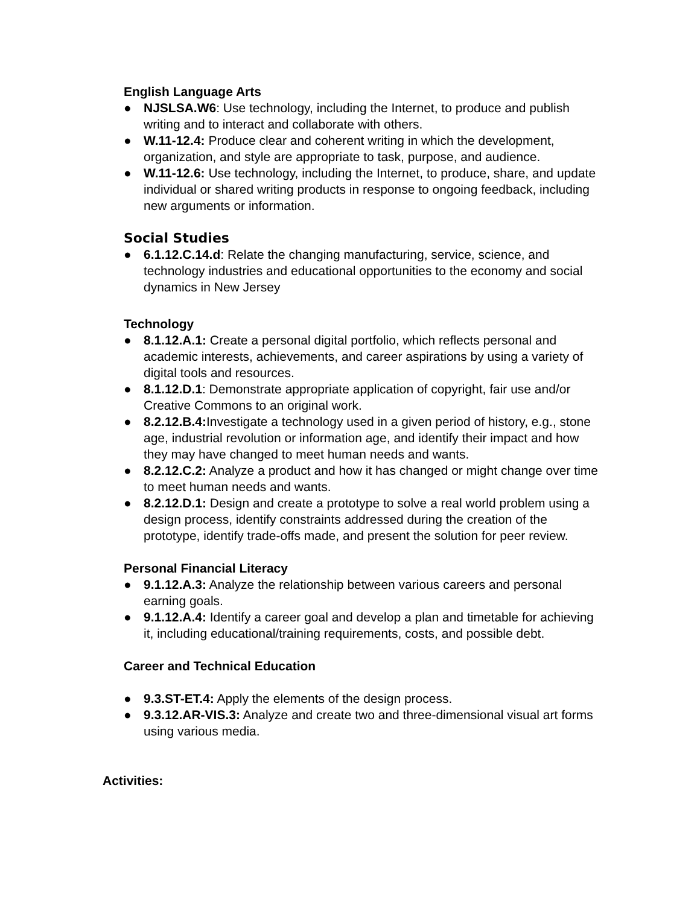English Language Arts
● NJSLSA.W6: Use technology, including the Internet, to produce and publish writing and to interact and collaborate with others.
● W.11-12.4: Produce clear and coherent writing in which the development, organization, and style are appropriate to task, purpose, and audience.
● W.11-12.6: Use technology, including the Internet, to produce, share, and update individual or shared writing products in response to ongoing feedback, including new arguments or information.
Social Studies
● 6.1.12.C.14.d: Relate the changing manufacturing, service, science, and technology industries and educational opportunities to the economy and social dynamics in New Jersey
Technology
● 8.1.12.A.1: Create a personal digital portfolio, which reflects personal and academic interests, achievements, and career aspirations by using a variety of digital tools and resources.
● 8.1.12.D.1: Demonstrate appropriate application of copyright, fair use and/or Creative Commons to an original work.
● 8.2.12.B.4: Investigate a technology used in a given period of history, e.g., stone age, industrial revolution or information age, and identify their impact and how they may have changed to meet human needs and wants.
● 8.2.12.C.2: Analyze a product and how it has changed or might change over time to meet human needs and wants.
● 8.2.12.D.1: Design and create a prototype to solve a real world problem using a design process, identify constraints addressed during the creation of the prototype, identify trade-offs made, and present the solution for peer review.
Personal Financial Literacy
● 9.1.12.A.3: Analyze the relationship between various careers and personal earning goals.
● 9.1.12.A.4: Identify a career goal and develop a plan and timetable for achieving it, including educational/training requirements, costs, and possible debt.
Career and Technical Education
● 9.3.ST-ET.4: Apply the elements of the design process.
● 9.3.12.AR-VIS.3: Analyze and create two and three-dimensional visual art forms using various media.
Activities: